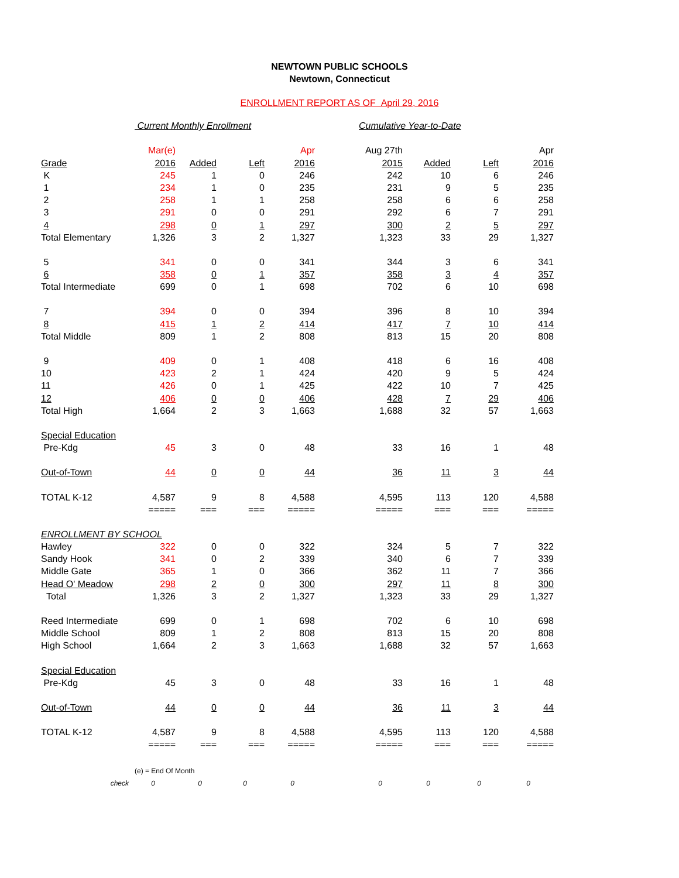NEWTOWN PUBLIC SCHOOLS
Newtown, Connecticut
ENROLLMENT REPORT AS OF April 29, 2016
| | Current Monthly Enrollment | | | | Cumulative Year-to-Date | | | |
| | Mar(e) | | | Apr | Aug 27th | | | Apr |
| Grade | 2016 | Added | Left | 2016 | 2015 | Added | Left | 2016 |
| K | 245 | 1 | 0 | 246 | 242 | 10 | 6 | 246 |
| 1 | 234 | 1 | 0 | 235 | 231 | 9 | 5 | 235 |
| 2 | 258 | 1 | 1 | 258 | 258 | 6 | 6 | 258 |
| 3 | 291 | 0 | 0 | 291 | 292 | 6 | 7 | 291 |
| 4 | 298 | 0 | 1 | 297 | 300 | 2 | 5 | 297 |
| Total Elementary | 1,326 | 3 | 2 | 1,327 | 1,323 | 33 | 29 | 1,327 |
| 5 | 341 | 0 | 0 | 341 | 344 | 3 | 6 | 341 |
| 6 | 358 | 0 | 1 | 357 | 358 | 3 | 4 | 357 |
| Total Intermediate | 699 | 0 | 1 | 698 | 702 | 6 | 10 | 698 |
| 7 | 394 | 0 | 0 | 394 | 396 | 8 | 10 | 394 |
| 8 | 415 | 1 | 2 | 414 | 417 | 7 | 10 | 414 |
| Total Middle | 809 | 1 | 2 | 808 | 813 | 15 | 20 | 808 |
| 9 | 409 | 0 | 1 | 408 | 418 | 6 | 16 | 408 |
| 10 | 423 | 2 | 1 | 424 | 420 | 9 | 5 | 424 |
| 11 | 426 | 0 | 1 | 425 | 422 | 10 | 7 | 425 |
| 12 | 406 | 0 | 0 | 406 | 428 | 7 | 29 | 406 |
| Total High | 1,664 | 2 | 3 | 1,663 | 1,688 | 32 | 57 | 1,663 |
| Special Education | | | | | | | | |
| Pre-Kdg | 45 | 3 | 0 | 48 | 33 | 16 | 1 | 48 |
| Out-of-Town | 44 | 0 | 0 | 44 | 36 | 11 | 3 | 44 |
| TOTAL K-12 | 4,587 | 9 | 8 | 4,588 | 4,595 | 113 | 120 | 4,588 |
| | ===== | === | === | ===== | ===== | === | === | ===== |
| ENROLLMENT BY SCHOOL | | | | | | | | |
| Hawley | 322 | 0 | 0 | 322 | 324 | 5 | 7 | 322 |
| Sandy Hook | 341 | 0 | 2 | 339 | 340 | 6 | 7 | 339 |
| Middle Gate | 365 | 1 | 0 | 366 | 362 | 11 | 7 | 366 |
| Head O' Meadow | 298 | 2 | 0 | 300 | 297 | 11 | 8 | 300 |
| Total | 1,326 | 3 | 2 | 1,327 | 1,323 | 33 | 29 | 1,327 |
| Reed Intermediate | 699 | 0 | 1 | 698 | 702 | 6 | 10 | 698 |
| Middle School | 809 | 1 | 2 | 808 | 813 | 15 | 20 | 808 |
| High School | 1,664 | 2 | 3 | 1,663 | 1,688 | 32 | 57 | 1,663 |
| Special Education | | | | | | | | |
| Pre-Kdg | 45 | 3 | 0 | 48 | 33 | 16 | 1 | 48 |
| Out-of-Town | 44 | 0 | 0 | 44 | 36 | 11 | 3 | 44 |
| TOTAL K-12 | 4,587 | 9 | 8 | 4,588 | 4,595 | 113 | 120 | 4,588 |
| | ===== | === | === | ===== | ===== | === | === | ===== |
| | (e) = End Of Month | | | | | | | |
| check | 0 | 0 | 0 | 0 | 0 | 0 | 0 | 0 |